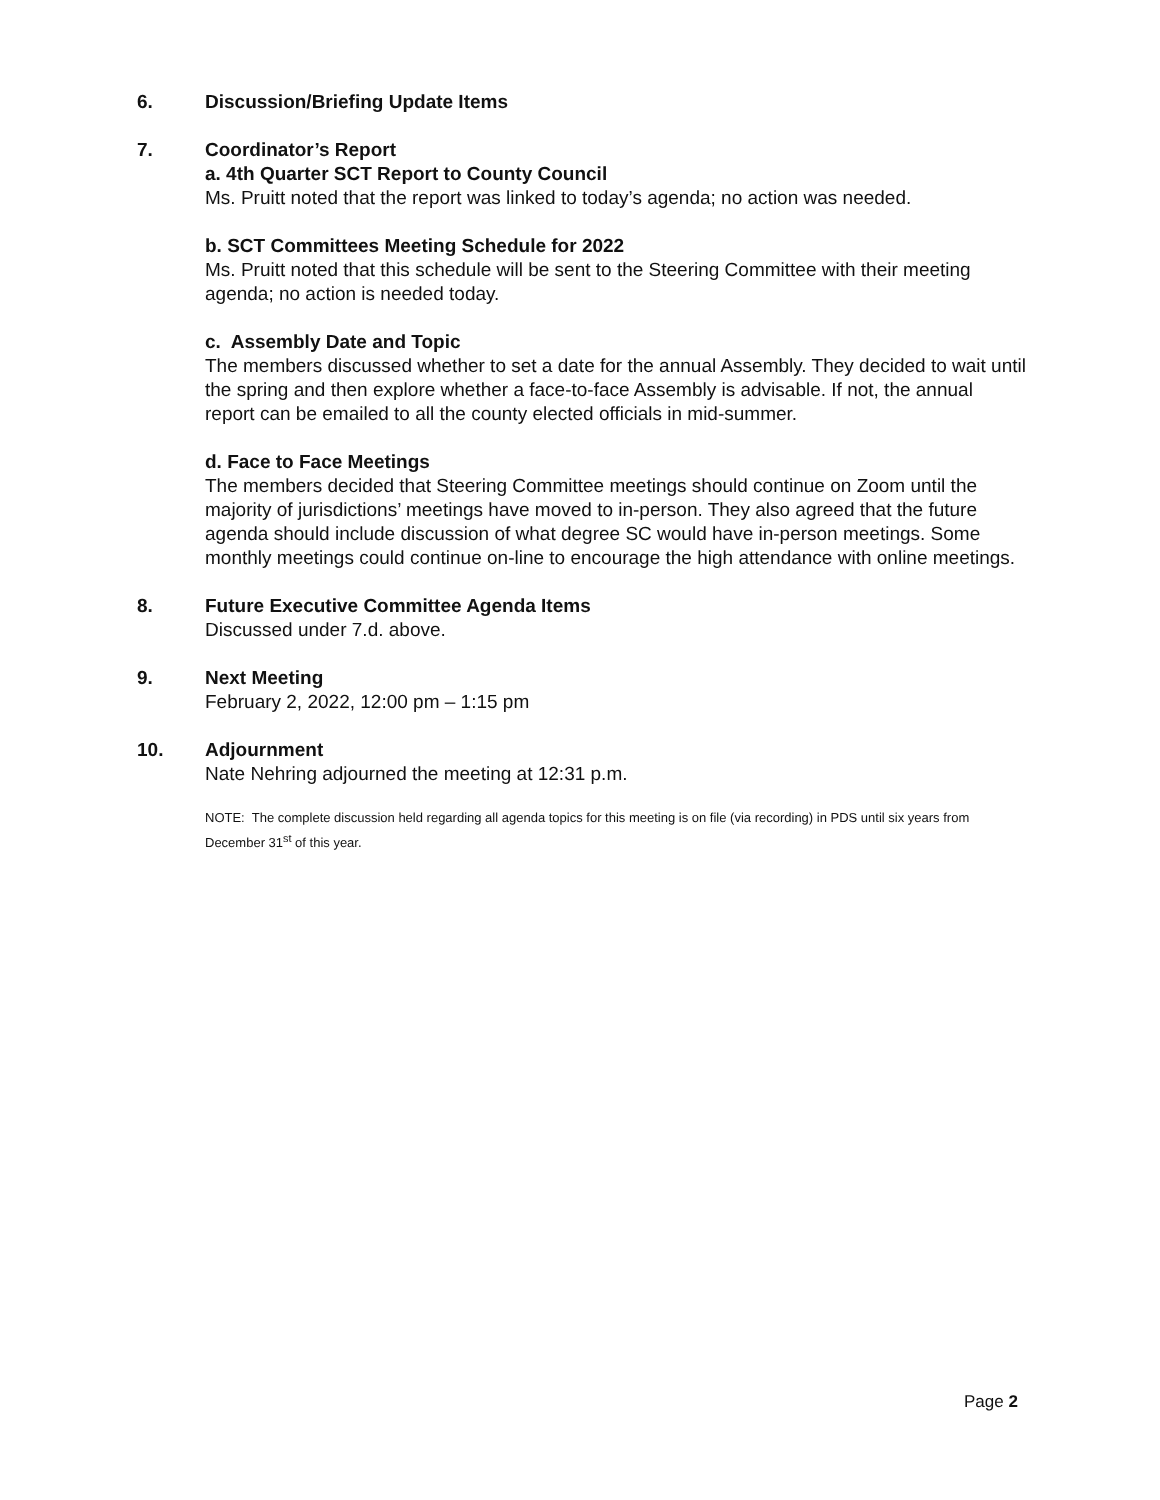6. Discussion/Briefing Update Items
7. Coordinator’s Report
a. 4th Quarter SCT Report to County Council
Ms. Pruitt noted that the report was linked to today’s agenda; no action was needed.
b. SCT Committees Meeting Schedule for 2022
Ms. Pruitt noted that this schedule will be sent to the Steering Committee with their meeting agenda; no action is needed today.
c. Assembly Date and Topic
The members discussed whether to set a date for the annual Assembly. They decided to wait until the spring and then explore whether a face-to-face Assembly is advisable. If not, the annual report can be emailed to all the county elected officials in mid-summer.
d. Face to Face Meetings
The members decided that Steering Committee meetings should continue on Zoom until the majority of jurisdictions’ meetings have moved to in-person. They also agreed that the future agenda should include discussion of what degree SC would have in-person meetings. Some monthly meetings could continue on-line to encourage the high attendance with online meetings.
8. Future Executive Committee Agenda Items
Discussed under 7.d. above.
9. Next Meeting
February 2, 2022, 12:00 pm – 1:15 pm
10. Adjournment
Nate Nehring adjourned the meeting at 12:31 p.m.
NOTE: The complete discussion held regarding all agenda topics for this meeting is on file (via recording) in PDS until six years from December 31<sup>st</sup> of this year.
Page 2